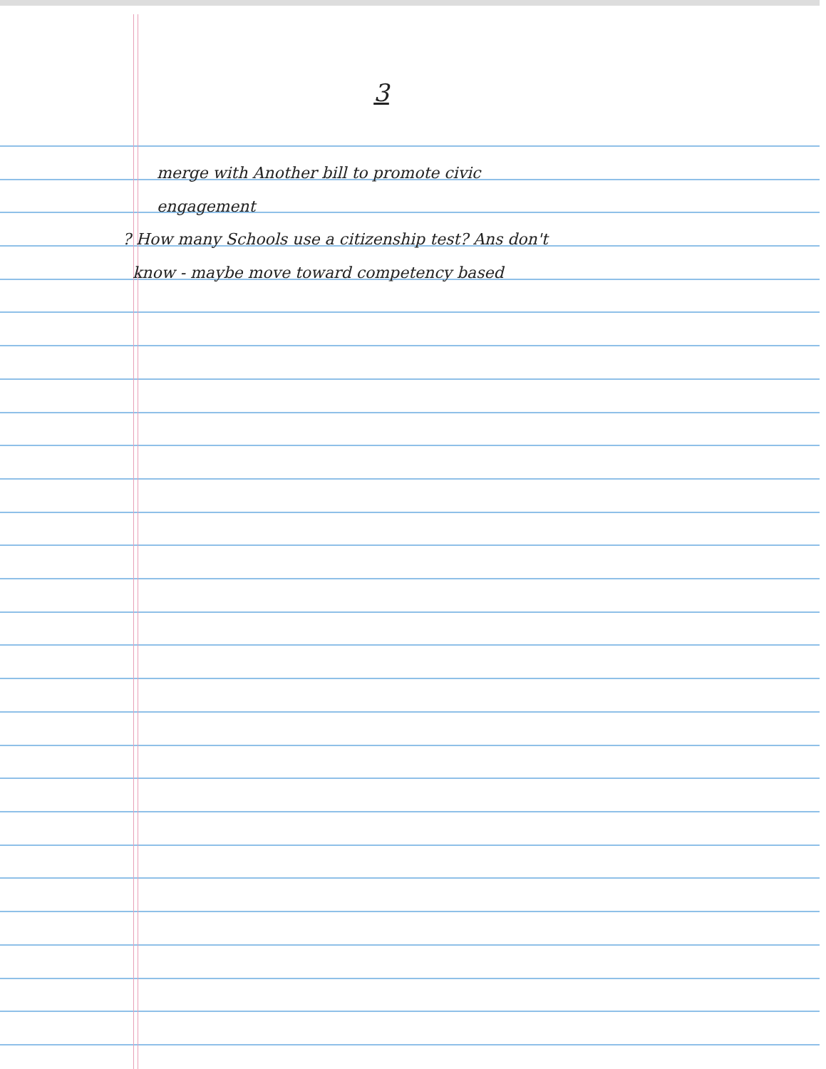3
merge with Another bill to promote civic
engagement
? How many Schools use a citizenship test? Ans don't
know - maybe move toward competency based